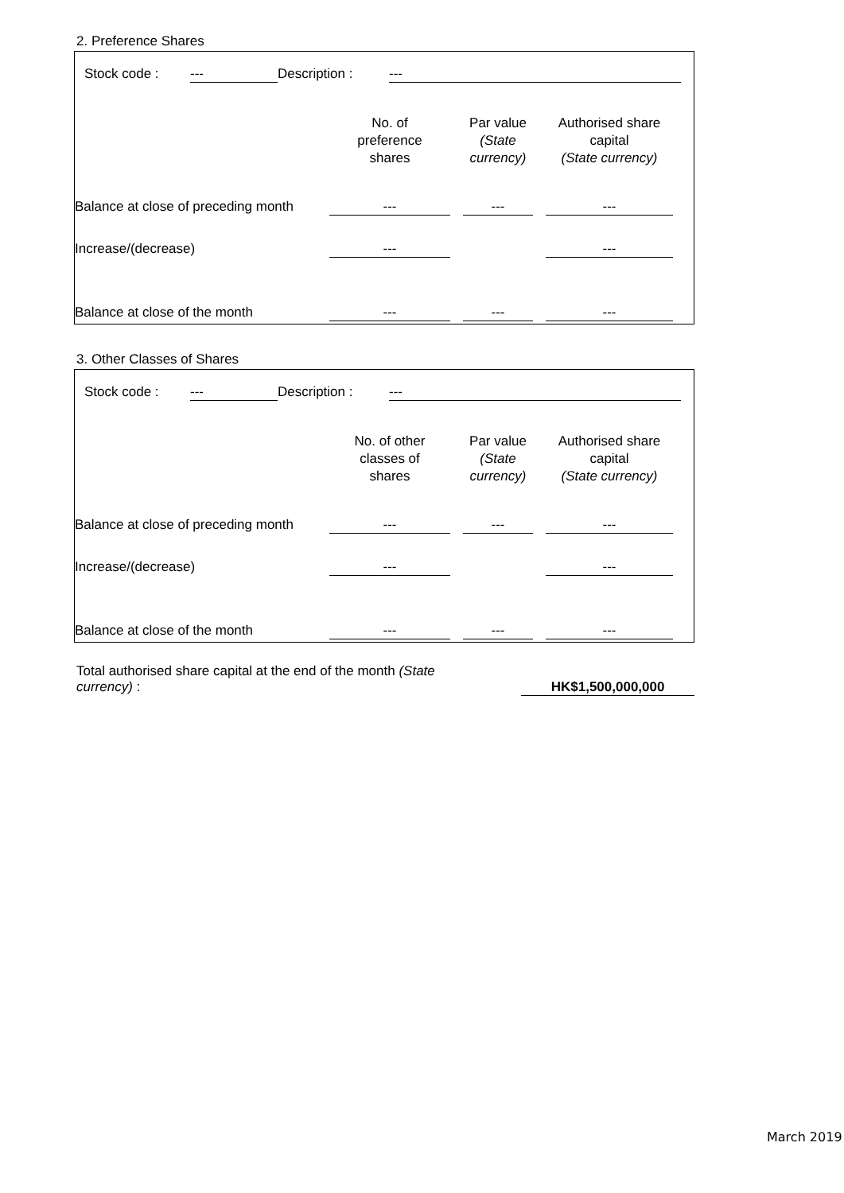2. Preference Shares
| | Stock code : | --- | Description : | --- | |
| | No. of preference shares | | Par value (State currency) | | Authorised share capital (State currency) | |
| --- | --- | --- | --- | --- | --- | --- |
| Balance at close of preceding month | --- | | --- | | --- | |
| Increase/(decrease) | --- | | | | --- | |
| Balance at close of the month | --- | | --- | | --- | |
3. Other Classes of Shares
| | Stock code : | --- | Description : | --- | |
| | No. of other classes of shares | | Par value (State currency) | | Authorised share capital (State currency) | |
| --- | --- | --- | --- | --- | --- | --- |
| Balance at close of preceding month | --- | | --- | | --- | |
| Increase/(decrease) | --- | | | | --- | |
| Balance at close of the month | --- | | --- | | --- | |
| Total authorised share capital at the end of the month (State currency) : | | HK$1,500,000,000 | |
March 2019